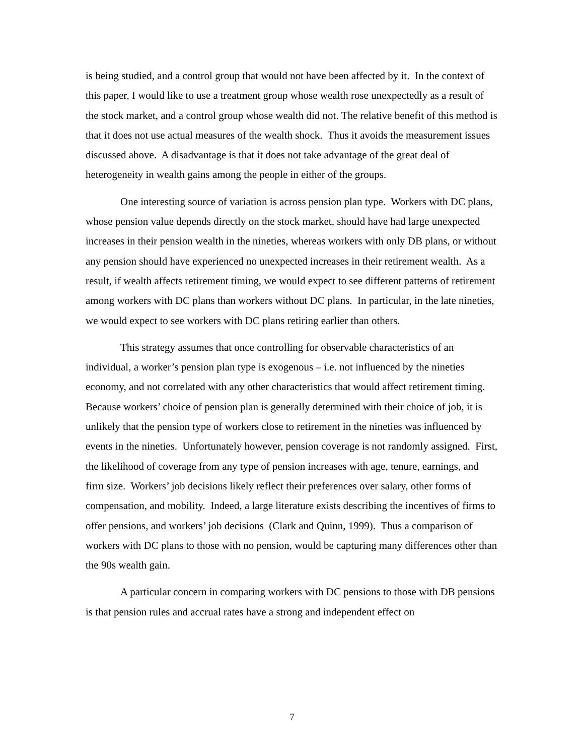is being studied, and a control group that would not have been affected by it. In the context of this paper, I would like to use a treatment group whose wealth rose unexpectedly as a result of the stock market, and a control group whose wealth did not. The relative benefit of this method is that it does not use actual measures of the wealth shock. Thus it avoids the measurement issues discussed above. A disadvantage is that it does not take advantage of the great deal of heterogeneity in wealth gains among the people in either of the groups.
One interesting source of variation is across pension plan type. Workers with DC plans, whose pension value depends directly on the stock market, should have had large unexpected increases in their pension wealth in the nineties, whereas workers with only DB plans, or without any pension should have experienced no unexpected increases in their retirement wealth. As a result, if wealth affects retirement timing, we would expect to see different patterns of retirement among workers with DC plans than workers without DC plans. In particular, in the late nineties, we would expect to see workers with DC plans retiring earlier than others.
This strategy assumes that once controlling for observable characteristics of an individual, a worker’s pension plan type is exogenous – i.e. not influenced by the nineties economy, and not correlated with any other characteristics that would affect retirement timing. Because workers’ choice of pension plan is generally determined with their choice of job, it is unlikely that the pension type of workers close to retirement in the nineties was influenced by events in the nineties. Unfortunately however, pension coverage is not randomly assigned. First, the likelihood of coverage from any type of pension increases with age, tenure, earnings, and firm size. Workers’ job decisions likely reflect their preferences over salary, other forms of compensation, and mobility. Indeed, a large literature exists describing the incentives of firms to offer pensions, and workers’ job decisions (Clark and Quinn, 1999). Thus a comparison of workers with DC plans to those with no pension, would be capturing many differences other than the 90s wealth gain.
A particular concern in comparing workers with DC pensions to those with DB pensions is that pension rules and accrual rates have a strong and independent effect on
7